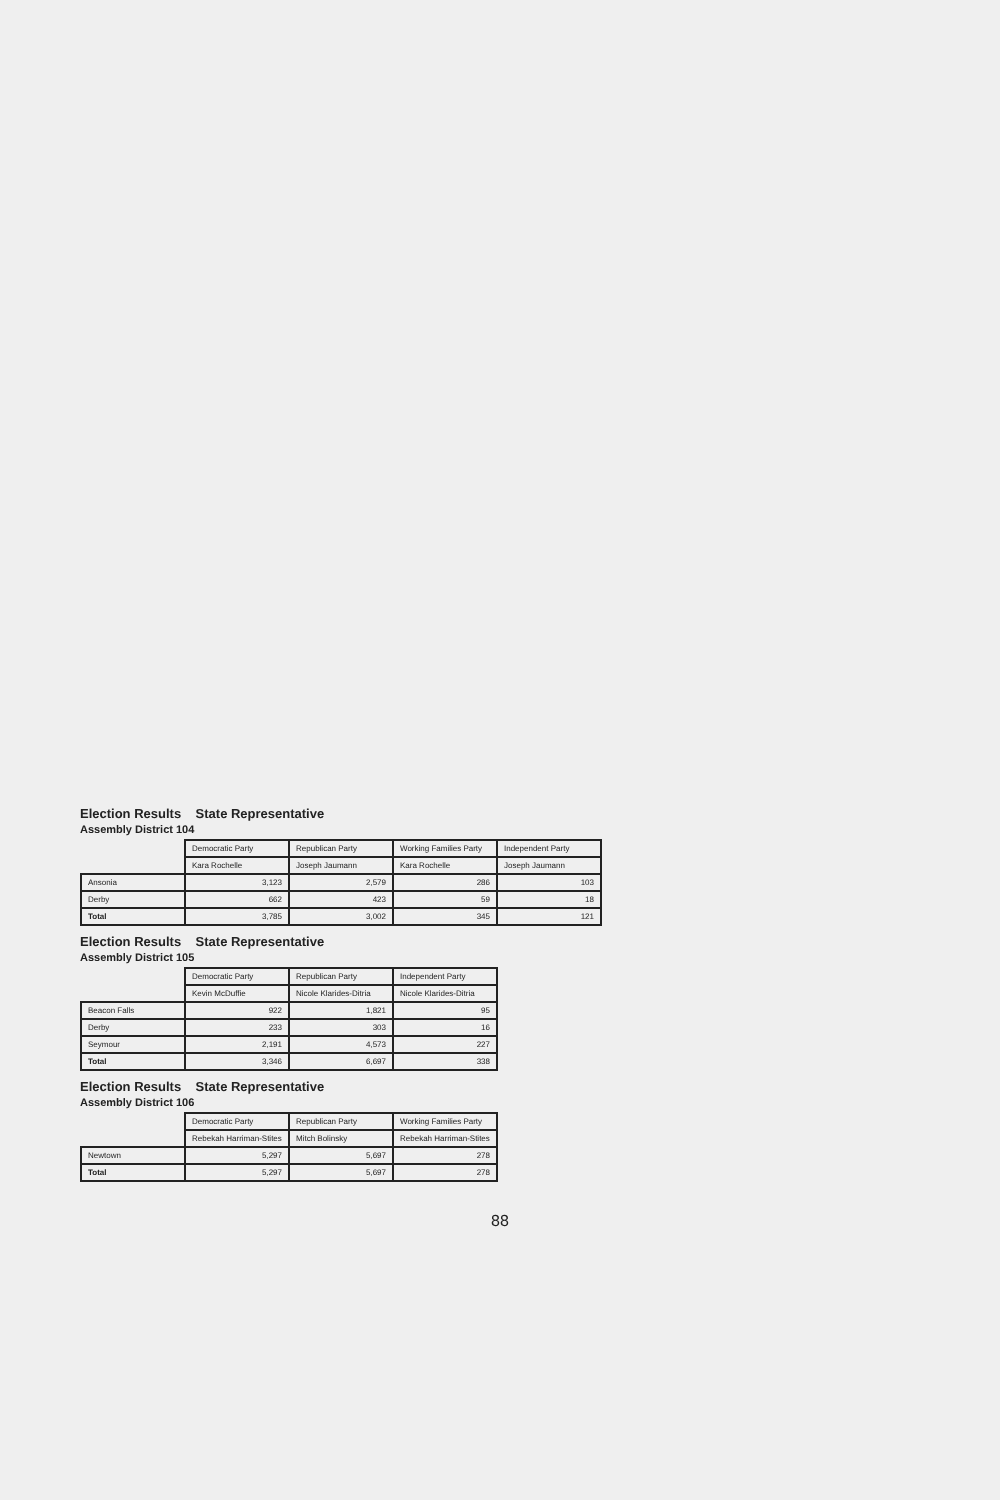Election Results State Representative
Assembly District 104
| | Democratic Party | Republican Party | Working Families Party | Independent Party |
| --- | --- | --- | --- | --- |
| | Kara Rochelle | Joseph Jaumann | Kara Rochelle | Joseph Jaumann |
| Ansonia | 3,123 | 2,579 | 286 | 103 |
| Derby | 662 | 423 | 59 | 18 |
| Total | 3,785 | 3,002 | 345 | 121 |
Election Results State Representative
Assembly District 105
| | Democratic Party | Republican Party | Independent Party |
| --- | --- | --- | --- |
| | Kevin McDuffie | Nicole Klarides-Ditria | Nicole Klarides-Ditria |
| Beacon Falls | 922 | 1,821 | 95 |
| Derby | 233 | 303 | 16 |
| Seymour | 2,191 | 4,573 | 227 |
| Total | 3,346 | 6,697 | 338 |
Election Results State Representative
Assembly District 106
| | Democratic Party | Republican Party | Working Families Party |
| --- | --- | --- | --- |
| | Rebekah Harriman-Stites | Mitch Bolinsky | Rebekah Harriman-Stites |
| Newtown | 5,297 | 5,697 | 278 |
| Total | 5,297 | 5,697 | 278 |
88